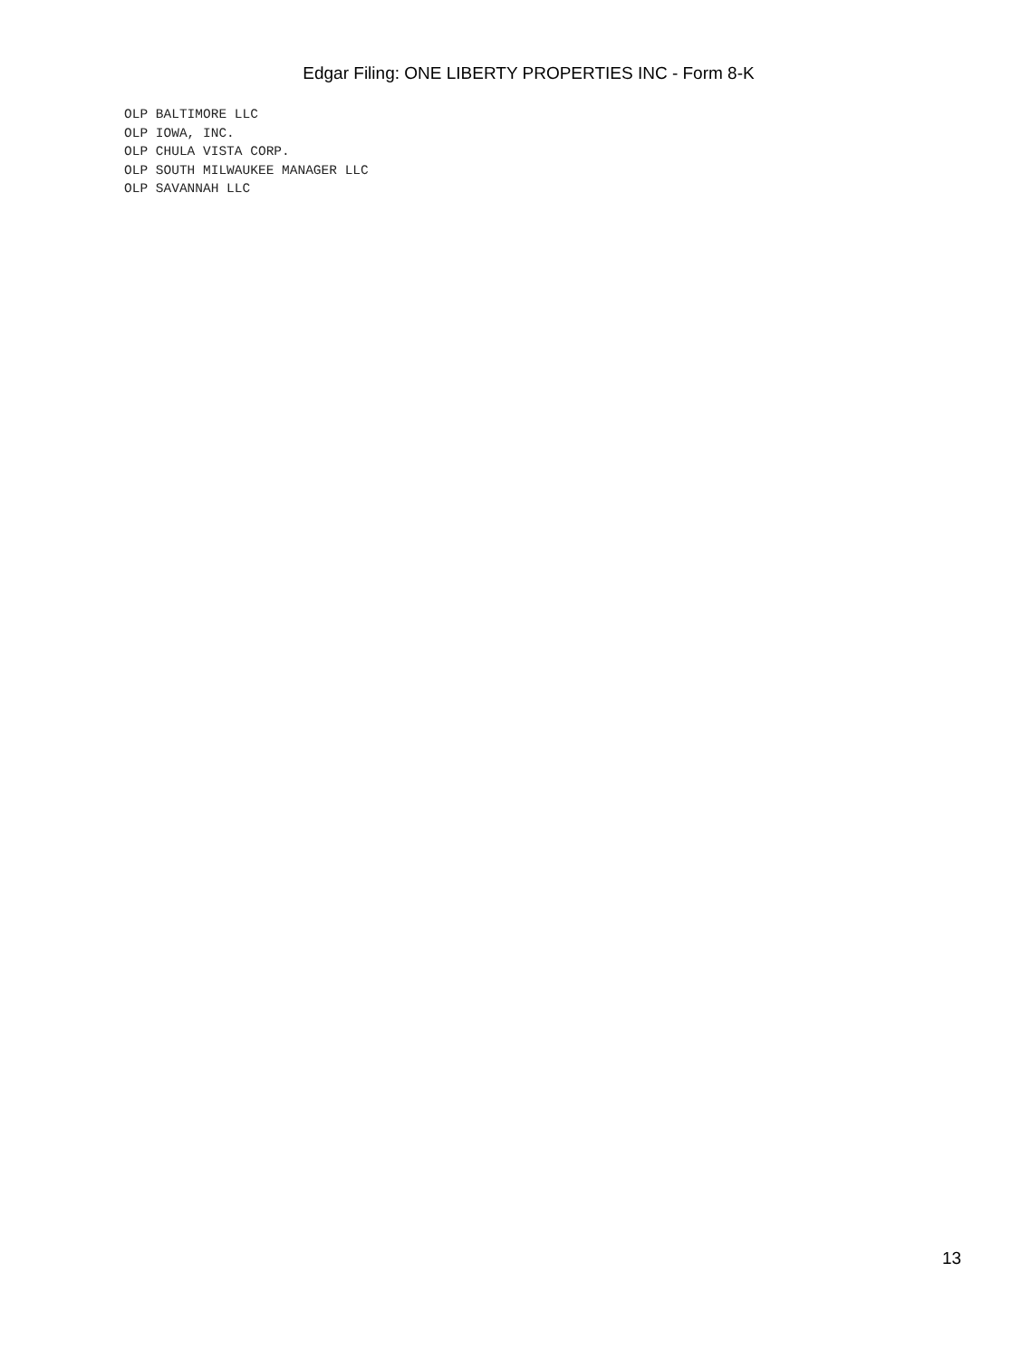Edgar Filing: ONE LIBERTY PROPERTIES INC - Form 8-K
OLP BALTIMORE LLC
OLP IOWA, INC.
OLP CHULA VISTA CORP.
OLP SOUTH MILWAUKEE MANAGER LLC
OLP SAVANNAH LLC
13